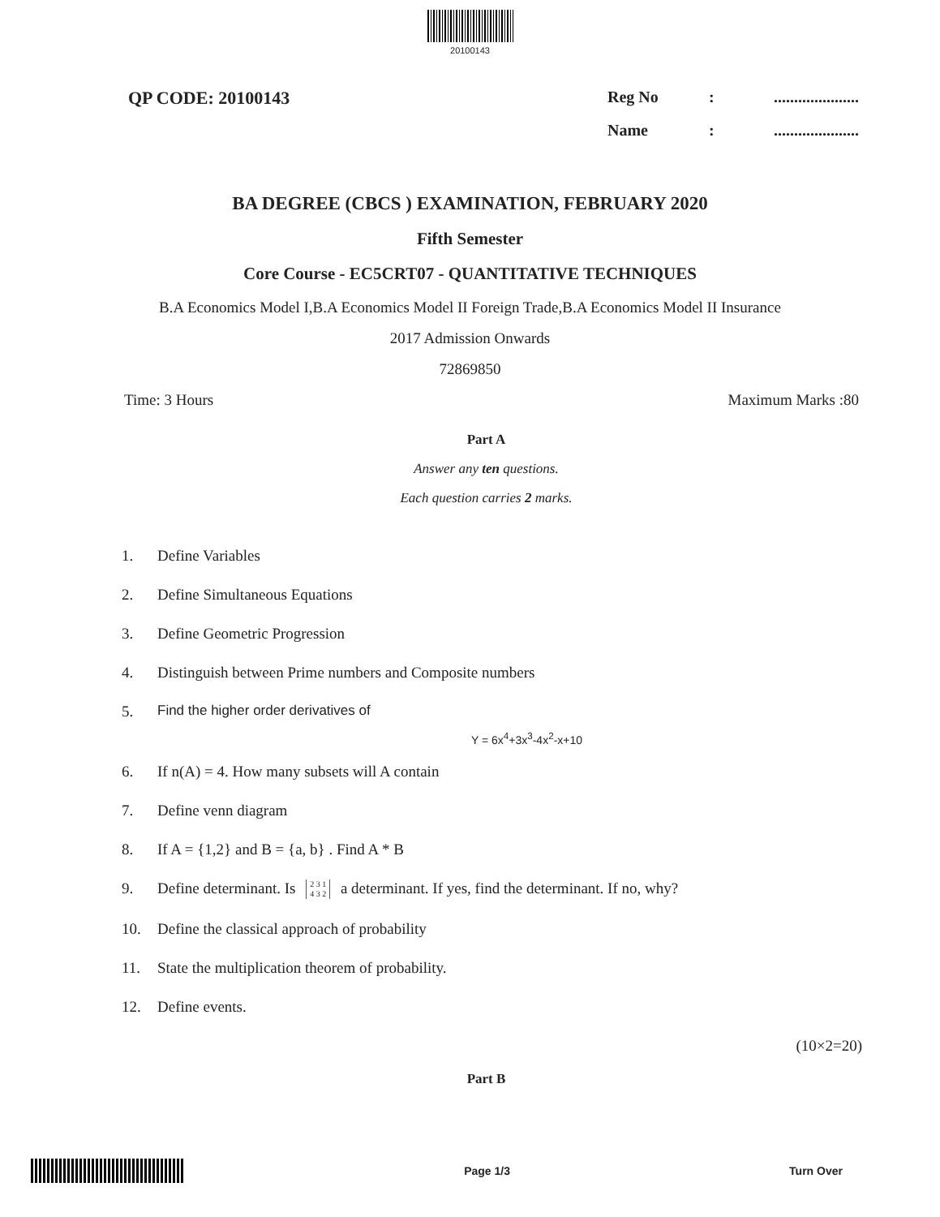20100143
QP CODE: 20100143 Reg No:.....................
Name:.....................
BA DEGREE (CBCS ) EXAMINATION, FEBRUARY 2020
Fifth Semester
Core Course - EC5CRT07 - QUANTITATIVE TECHNIQUES
B.A Economics Model I,B.A Economics Model II Foreign Trade,B.A Economics Model II Insurance
2017 Admission Onwards
72869850
Time: 3 Hours Maximum Marks :80
Part A
Answer any ten questions.
Each question carries 2 marks.
1. Define Variables
2. Define Simultaneous Equations
3. Define Geometric Progression
4. Distinguish between Prime numbers and Composite numbers
5. Find the higher order derivatives of
Y = 6x<sup>4</sup>+3x<sup>3</sup>-4x<sup>2</sup>-x+10
6. If n(A) = 4. How many subsets will A contain
7. Define venn diagram
8. If A = {1,2} and B = {a, b} . Find A * B
9. Define determinant. Is 2 3 1
4 3 2 a determinant. If yes, find the determinant. If no, why?
10. Define the classical approach of probability
11. State the multiplication theorem of probability.
12. Define events.
(10×2=20)
Part B
Page 1/3 Turn Over